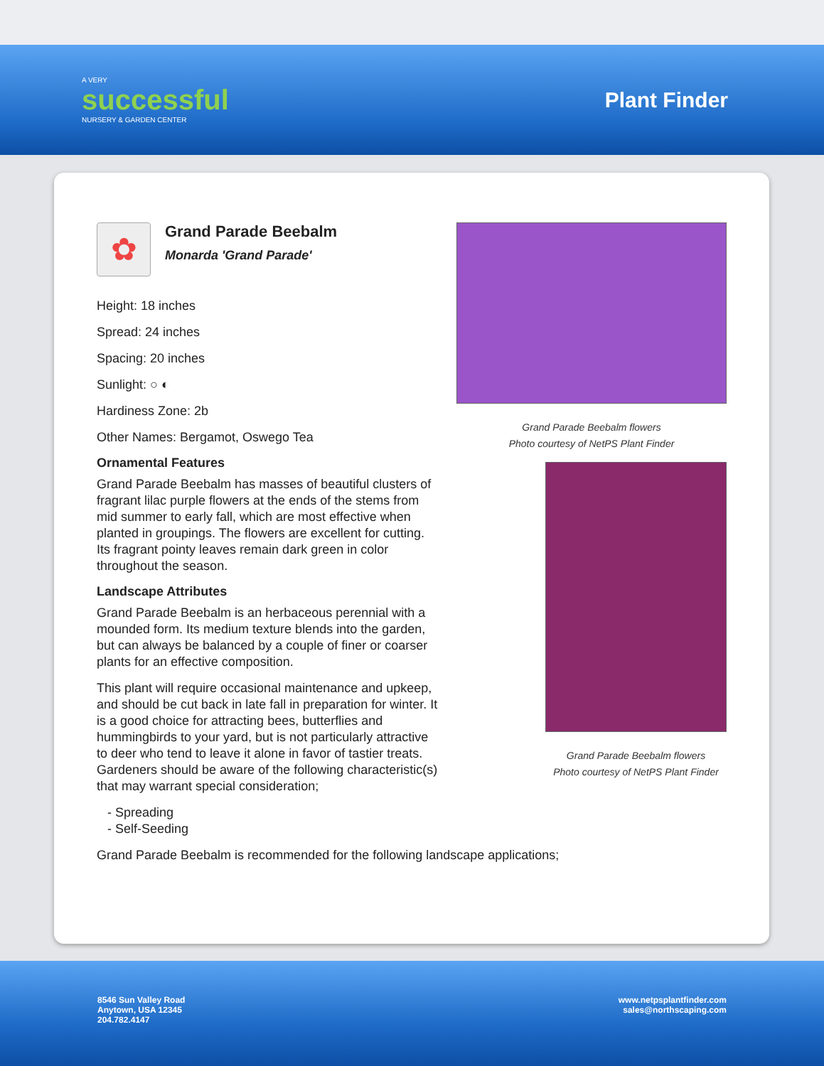A VERY
successful
NURSERY & GARDEN CENTER
Plant Finder
✿
Grand Parade Beebalm
Monarda 'Grand Parade'
Height: 18 inches
Spread: 24 inches
Spacing: 20 inches
Sunlight: ○ ◐
Hardiness Zone: 2b
Other Names: Bergamot, Oswego Tea
Ornamental Features
Grand Parade Beebalm has masses of beautiful clusters of fragrant lilac purple flowers at the ends of the stems from mid summer to early fall, which are most effective when planted in groupings. The flowers are excellent for cutting. Its fragrant pointy leaves remain dark green in color throughout the season.
Landscape Attributes
Grand Parade Beebalm is an herbaceous perennial with a mounded form. Its medium texture blends into the garden, but can always be balanced by a couple of finer or coarser plants for an effective composition.
This plant will require occasional maintenance and upkeep, and should be cut back in late fall in preparation for winter. It is a good choice for attracting bees, butterflies and hummingbirds to your yard, but is not particularly attractive to deer who tend to leave it alone in favor of tastier treats. Gardeners should be aware of the following characteristic(s) that may warrant special consideration;
- Spreading
- Self-Seeding
Grand Parade Beebalm is recommended for the following landscape applications;
Grand Parade Beebalm flowers
Photo courtesy of NetPS Plant Finder
Grand Parade Beebalm flowers
Photo courtesy of NetPS Plant Finder
8546 Sun Valley Road
Anytown, USA 12345
204.782.4147
www.netpsplantfinder.com
sales@northscaping.com